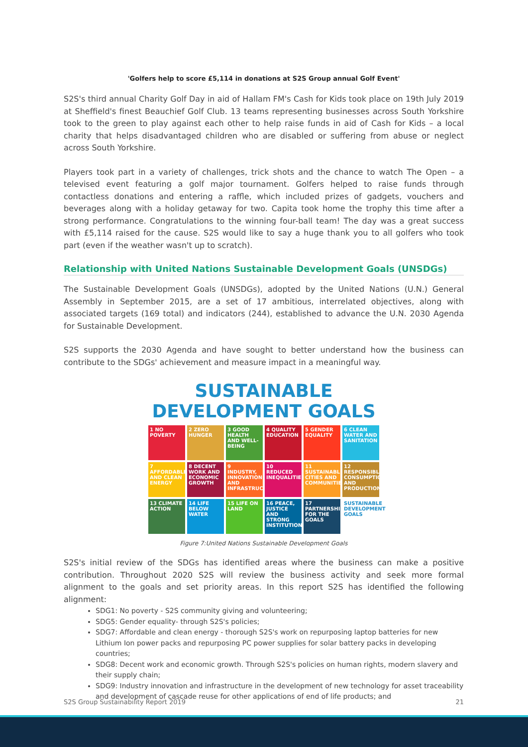'Golfers help to score £5,114 in donations at S2S Group annual Golf Event'
S2S's third annual Charity Golf Day in aid of Hallam FM's Cash for Kids took place on 19th July 2019 at Sheffield's finest Beauchief Golf Club. 13 teams representing businesses across South Yorkshire took to the green to play against each other to help raise funds in aid of Cash for Kids – a local charity that helps disadvantaged children who are disabled or suffering from abuse or neglect across South Yorkshire.
Players took part in a variety of challenges, trick shots and the chance to watch The Open – a televised event featuring a golf major tournament. Golfers helped to raise funds through contactless donations and entering a raffle, which included prizes of gadgets, vouchers and beverages along with a holiday getaway for two. Capita took home the trophy this time after a strong performance. Congratulations to the winning four-ball team! The day was a great success with £5,114 raised for the cause. S2S would like to say a huge thank you to all golfers who took part (even if the weather wasn't up to scratch).
Relationship with United Nations Sustainable Development Goals (UNSDGs)
The Sustainable Development Goals (UNSDGs), adopted by the United Nations (U.N.) General Assembly in September 2015, are a set of 17 ambitious, interrelated objectives, along with associated targets (169 total) and indicators (244), established to advance the U.N. 2030 Agenda for Sustainable Development.
S2S supports the 2030 Agenda and have sought to better understand how the business can contribute to the SDGs' achievement and measure impact in a meaningful way.
SUSTAINABLE DEVELOPMENT GOALS
1 NO POVERTY
2 ZERO HUNGER
3 GOOD HEALTH AND WELL-BEING
4 QUALITY EDUCATION
5 GENDER EQUALITY
6 CLEAN WATER AND SANITATION
7 AFFORDABLE AND CLEAN ENERGY
8 DECENT WORK AND ECONOMIC GROWTH
9 INDUSTRY, INNOVATION AND INFRASTRUCTURE
10 REDUCED INEQUALITIES
11 SUSTAINABLE CITIES AND COMMUNITIES
12 RESPONSIBLE CONSUMPTION AND PRODUCTION
13 CLIMATE ACTION
14 LIFE BELOW WATER
15 LIFE ON LAND
16 PEACE, JUSTICE AND STRONG INSTITUTIONS
17 PARTNERSHIPS FOR THE GOALS
SUSTAINABLE DEVELOPMENT GOALS
Figure 7:United Nations Sustainable Development Goals
S2S's initial review of the SDGs has identified areas where the business can make a positive contribution. Throughout 2020 S2S will review the business activity and seek more formal alignment to the goals and set priority areas. In this report S2S has identified the following alignment:
SDG1: No poverty - S2S community giving and volunteering;
SDG5: Gender equality- through S2S's policies;
SDG7: Affordable and clean energy - thorough S2S's work on repurposing laptop batteries for new Lithium Ion power packs and repurposing PC power supplies for solar battery packs in developing countries;
SDG8: Decent work and economic growth. Through S2S's policies on human rights, modern slavery and their supply chain;
SDG9: Industry innovation and infrastructure in the development of new technology for asset traceability and development of cascade reuse for other applications of end of life products; and
S2S Group Sustainability Report 2019 21